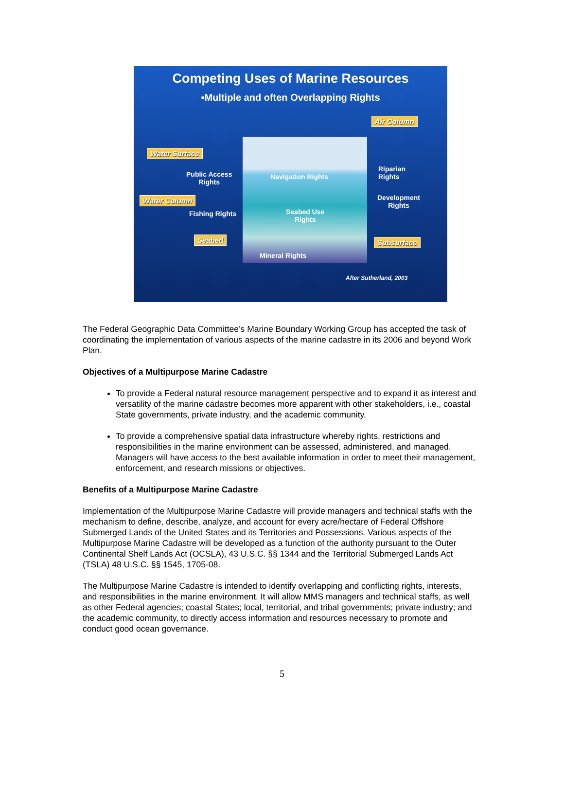Competing Uses of Marine Resources
▪Multiple and often Overlapping Rights
Air Column
Water Surface
Public Access
Rights
Navigation Rights
Riparian
Rights
Water Column
Development
Rights
Fishing Rights
Seabed Use
Rights
Seabed Subsurface
Mineral Rights
After Sutherland, 2003
The Federal Geographic Data Committee’s Marine Boundary Working Group has accepted the task of coordinating the implementation of various aspects of the marine cadastre in its 2006 and beyond Work Plan.
Objectives of a Multipurpose Marine Cadastre
To provide a Federal natural resource management perspective and to expand it as interest and versatility of the marine cadastre becomes more apparent with other stakeholders, i.e., coastal State governments, private industry, and the academic community.
To provide a comprehensive spatial data infrastructure whereby rights, restrictions and responsibilities in the marine environment can be assessed, administered, and managed. Managers will have access to the best available information in order to meet their management, enforcement, and research missions or objectives.
Benefits of a Multipurpose Marine Cadastre
Implementation of the Multipurpose Marine Cadastre will provide managers and technical staffs with the mechanism to define, describe, analyze, and account for every acre/hectare of Federal Offshore Submerged Lands of the United States and its Territories and Possessions. Various aspects of the Multipurpose Marine Cadastre will be developed as a function of the authority pursuant to the Outer Continental Shelf Lands Act (OCSLA), 43 U.S.C. §§ 1344 and the Territorial Submerged Lands Act (TSLA) 48 U.S.C. §§ 1545, 1705-08.
The Multipurpose Marine Cadastre is intended to identify overlapping and conflicting rights, interests, and responsibilities in the marine environment. It will allow MMS managers and technical staffs, as well as other Federal agencies; coastal States; local, territorial, and tribal governments; private industry; and the academic community, to directly access information and resources necessary to promote and conduct good ocean governance.
5